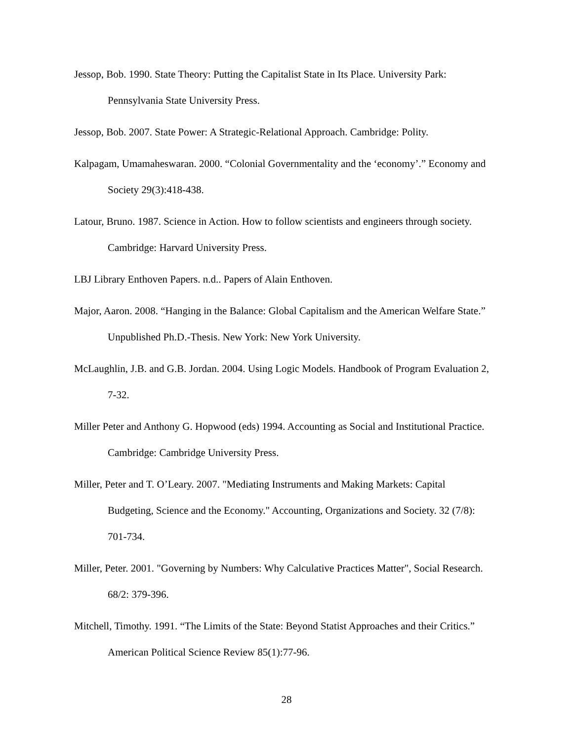Jessop, Bob. 1990. State Theory: Putting the Capitalist State in Its Place. University Park: Pennsylvania State University Press.
Jessop, Bob. 2007. State Power: A Strategic-Relational Approach. Cambridge: Polity.
Kalpagam, Umamaheswaran. 2000. “Colonial Governmentality and the ‘economy’.” Economy and Society 29(3):418-438.
Latour, Bruno. 1987. Science in Action. How to follow scientists and engineers through society. Cambridge: Harvard University Press.
LBJ Library Enthoven Papers. n.d.. Papers of Alain Enthoven.
Major, Aaron. 2008. “Hanging in the Balance: Global Capitalism and the American Welfare State.” Unpublished Ph.D.-Thesis. New York: New York University.
McLaughlin, J.B. and G.B. Jordan. 2004. Using Logic Models. Handbook of Program Evaluation 2, 7-32.
Miller Peter and Anthony G. Hopwood (eds) 1994. Accounting as Social and Institutional Practice. Cambridge: Cambridge University Press.
Miller, Peter and T. O’Leary. 2007. "Mediating Instruments and Making Markets: Capital Budgeting, Science and the Economy." Accounting, Organizations and Society. 32 (7/8): 701-734.
Miller, Peter. 2001. "Governing by Numbers: Why Calculative Practices Matter", Social Research. 68/2: 379-396.
Mitchell, Timothy. 1991. “The Limits of the State: Beyond Statist Approaches and their Critics.” American Political Science Review 85(1):77-96.
28